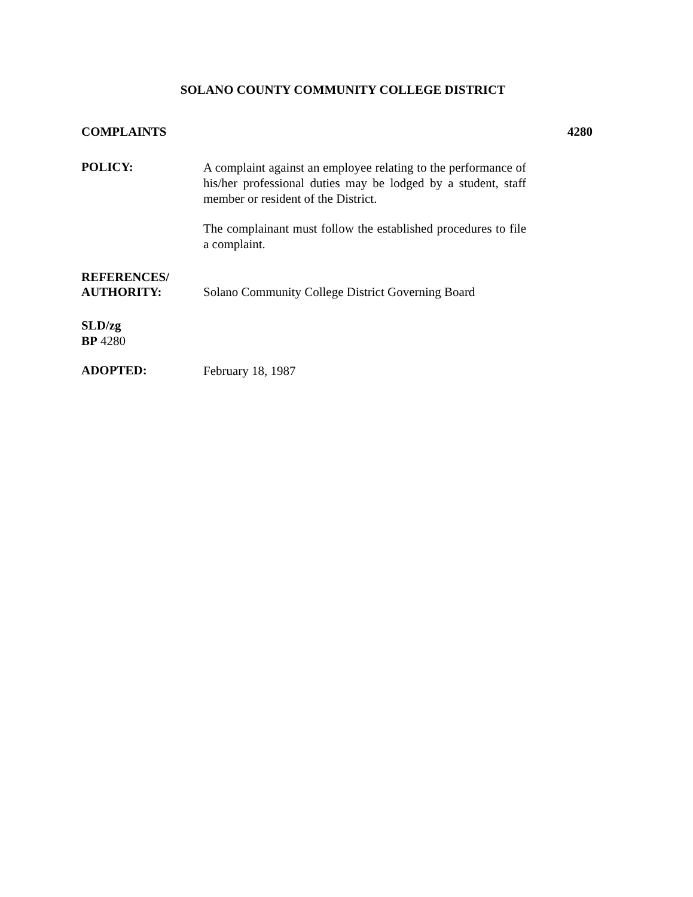SOLANO COUNTY COMMUNITY COLLEGE DISTRICT
COMPLAINTS 4280
POLICY:
A complaint against an employee relating to the performance of his/her professional duties may be lodged by a student, staff member or resident of the District.
The complainant must follow the established procedures to file a complaint.
REFERENCES/
AUTHORITY:
Solano Community College District Governing Board
SLD/zg
BP 4280
ADOPTED:
February 18, 1987